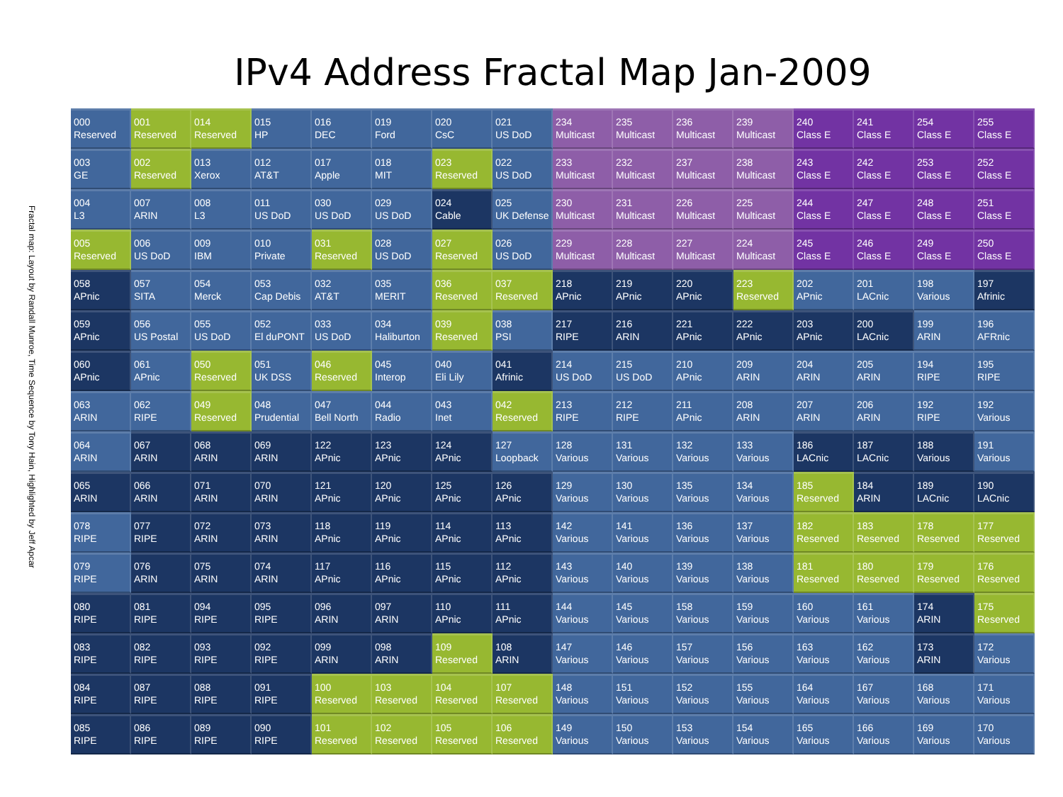IPv4 Address Fractal Map Jan-2009
Fractal map: Layout by Randall Munroe, Time Sequence by Tony Hain, Highlighted by Jeff Apcar
| 000 Reserved | 001 Reserved | 014 Reserved | 015 HP | 016 DEC | 019 Ford | 020 CsC | 021 US DoD | 234 Multicast | 235 Multicast | 236 Multicast | 239 Multicast | 240 Class E | 241 Class E | 254 Class E | 255 Class E |
| 003 GE | 002 Reserved | 013 Xerox | 012 AT&T | 017 Apple | 018 MIT | 023 Reserved | 022 US DoD | 233 Multicast | 232 Multicast | 237 Multicast | 238 Multicast | 243 Class E | 242 Class E | 253 Class E | 252 Class E |
| 004 L3 | 007 ARIN | 008 L3 | 011 US DoD | 030 US DoD | 029 US DoD | 024 Cable | 025 UK Defense | 230 Multicast | 231 Multicast | 226 Multicast | 225 Multicast | 244 Class E | 247 Class E | 248 Class E | 251 Class E |
| 005 Reserved | 006 US DoD | 009 IBM | 010 Private | 031 Reserved | 028 US DoD | 027 Reserved | 026 US DoD | 229 Multicast | 228 Multicast | 227 Multicast | 224 Multicast | 245 Class E | 246 Class E | 249 Class E | 250 Class E |
| 058 APnic | 057 SITA | 054 Merck | 053 Cap Debis | 032 AT&T | 035 MERIT | 036 Reserved | 037 Reserved | 218 APnic | 219 APnic | 220 APnic | 223 Reserved | 202 APnic | 201 LACnic | 198 Various | 197 Afrinic |
| 059 APnic | 056 US Postal | 055 US DoD | 052 El duPONT | 033 US DoD | 034 Haliburton | 039 Reserved | 038 PSI | 217 RIPE | 216 ARIN | 221 APnic | 222 APnic | 203 APnic | 200 LACnic | 199 ARIN | 196 AFRnic |
| 060 APnic | 061 APnic | 050 Reserved | 051 UK DSS | 046 Reserved | 045 Interop | 040 Eli Lily | 041 Afrinic | 214 US DoD | 215 US DoD | 210 APnic | 209 ARIN | 204 ARIN | 205 ARIN | 194 RIPE | 195 RIPE |
| 063 ARIN | 062 RIPE | 049 Reserved | 048 Prudential | 047 Bell North | 044 Radio | 043 Inet | 042 Reserved | 213 RIPE | 212 RIPE | 211 APnic | 208 ARIN | 207 ARIN | 206 ARIN | 192 RIPE | 192 Various |
| 064 ARIN | 067 ARIN | 068 ARIN | 069 ARIN | 122 APnic | 123 APnic | 124 APnic | 127 Loopback | 128 Various | 131 Various | 132 Various | 133 Various | 186 LACnic | 187 LACnic | 188 Various | 191 Various |
| 065 ARIN | 066 ARIN | 071 ARIN | 070 ARIN | 121 APnic | 120 APnic | 125 APnic | 126 APnic | 129 Various | 130 Various | 135 Various | 134 Various | 185 Reserved | 184 ARIN | 189 LACnic | 190 LACnic |
| 078 RIPE | 077 RIPE | 072 ARIN | 073 ARIN | 118 APnic | 119 APnic | 114 APnic | 113 APnic | 142 Various | 141 Various | 136 Various | 137 Various | 182 Reserved | 183 Reserved | 178 Reserved | 177 Reserved |
| 079 RIPE | 076 ARIN | 075 ARIN | 074 ARIN | 117 APnic | 116 APnic | 115 APnic | 112 APnic | 143 Various | 140 Various | 139 Various | 138 Various | 181 Reserved | 180 Reserved | 179 Reserved | 176 Reserved |
| 080 RIPE | 081 RIPE | 094 RIPE | 095 RIPE | 096 ARIN | 097 ARIN | 110 APnic | 111 APnic | 144 Various | 145 Various | 158 Various | 159 Various | 160 Various | 161 Various | 174 ARIN | 175 Reserved |
| 083 RIPE | 082 RIPE | 093 RIPE | 092 RIPE | 099 ARIN | 098 ARIN | 109 Reserved | 108 ARIN | 147 Various | 146 Various | 157 Various | 156 Various | 163 Various | 162 Various | 173 ARIN | 172 Various |
| 084 RIPE | 087 RIPE | 088 RIPE | 091 RIPE | 100 Reserved | 103 Reserved | 104 Reserved | 107 Reserved | 148 Various | 151 Various | 152 Various | 155 Various | 164 Various | 167 Various | 168 Various | 171 Various |
| 085 RIPE | 086 RIPE | 089 RIPE | 090 RIPE | 101 Reserved | 102 Reserved | 105 Reserved | 106 Reserved | 149 Various | 150 Various | 153 Various | 154 Various | 165 Various | 166 Various | 169 Various | 170 Various |